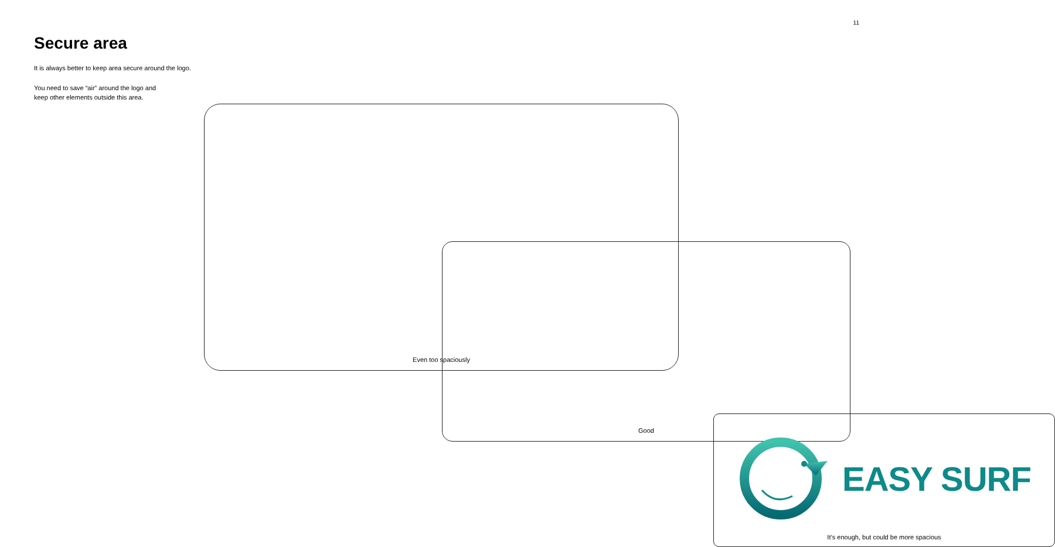11
Secure area
It is always better to keep area secure around the logo.
You need to save “air” around the logo and
keep other elements outside this area.
EASY SURF
It’s enough, but could be more spacious
Good
Even too spaciously